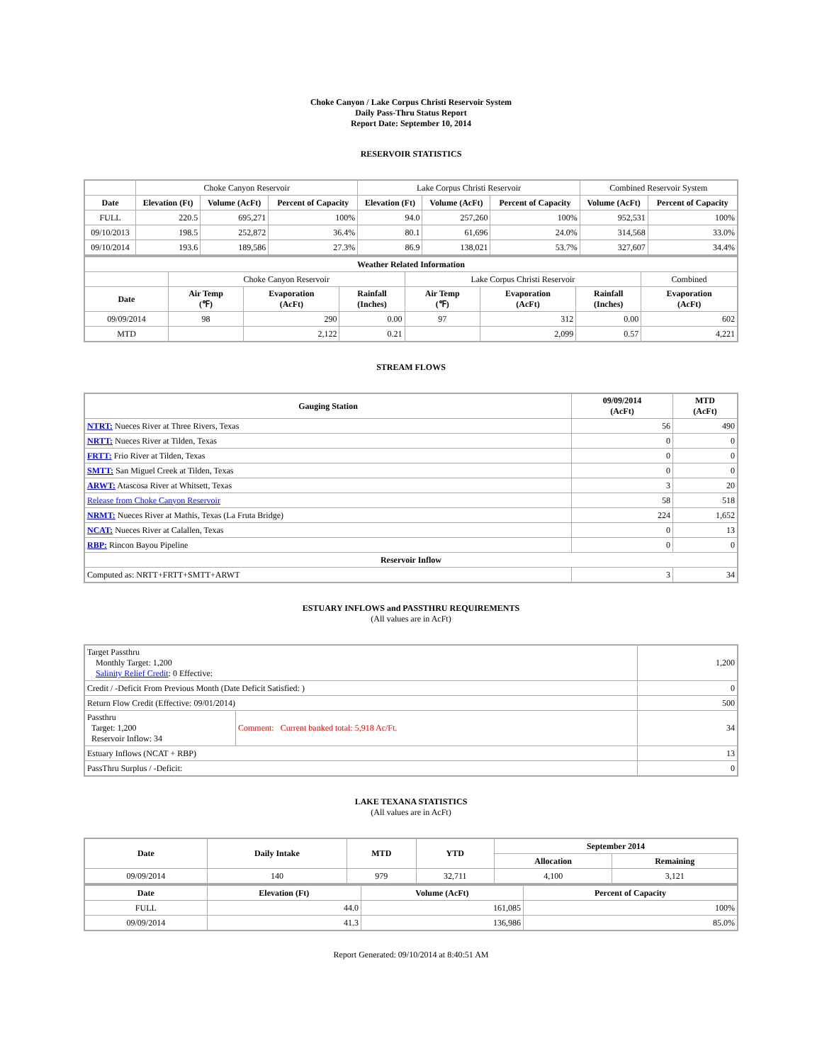Choke Canyon / Lake Corpus Christi Reservoir System
Daily Pass-Thru Status Report
Report Date: September 10, 2014
RESERVOIR STATISTICS
| | Choke Canyon Reservoir | | | Lake Corpus Christi Reservoir | | | Combined Reservoir System | |
| Date | Elevation (Ft) | Volume (AcFt) | Percent of Capacity | Elevation (Ft) | Volume (AcFt) | Percent of Capacity | Volume (AcFt) | Percent of Capacity |
| FULL | 220.5 | 695,271 | 100% | 94.0 | 257,260 | 100% | 952,531 | 100% |
| 09/10/2013 | 198.5 | 252,872 | 36.4% | 80.1 | 61,696 | 24.0% | 314,568 | 33.0% |
| 09/10/2014 | 193.6 | 189,586 | 27.3% | 86.9 | 138,021 | 53.7% | 327,607 | 34.4% |
| Weather Related Information | | | | | | | |
| --- | --- | --- | --- | --- | --- | --- | --- |
| | Choke Canyon Reservoir | | | Lake Corpus Christi Reservoir | | | Combined |
| Date | Air Temp (℉) | Evaporation (AcFt) | Rainfall (Inches) | Air Temp (℉) | Evaporation (AcFt) | Rainfall (Inches) | Evaporation (AcFt) |
| 09/09/2014 | 98 | 290 | 0.00 | 97 | 312 | 0.00 | 602 |
| MTD | | 2,122 | 0.21 | | 2,099 | 0.57 | 4,221 |
STREAM FLOWS
| Gauging Station | 09/09/2014 (AcFt) | MTD (AcFt) |
| --- | --- | --- |
| NTRT: Nueces River at Three Rivers, Texas | 56 | 490 |
| NRTT: Nueces River at Tilden, Texas | 0 | 0 |
| FRTT: Frio River at Tilden, Texas | 0 | 0 |
| SMTT: San Miguel Creek at Tilden, Texas | 0 | 0 |
| ARWT: Atascosa River at Whitsett, Texas | 3 | 20 |
| Release from Choke Canyon Reservoir | 58 | 518 |
| NRMT: Nueces River at Mathis, Texas (La Fruta Bridge) | 224 | 1,652 |
| NCAT: Nueces River at Calallen, Texas | 0 | 13 |
| RBP: Rincon Bayou Pipeline | 0 | 0 |
| Reservoir Inflow | | |
| Computed as: NRTT+FRTT+SMTT+ARWT | 3 | 34 |
ESTUARY INFLOWS and PASSTHRU REQUIREMENTS
(All values are in AcFt)
| Target Passthru Monthly Target: 1,200 Salinity Relief Credit : 0 Effective: | | 1,200 |
| Credit / -Deficit From Previous Month (Date Deficit Satisfied: ) | | 0 |
| Return Flow Credit (Effective: 09/01/2014) | | 500 |
| Passthru Target: 1,200 Reservoir Inflow: 34 | Comment: Current banked total: 5,918 Ac/Ft. | 34 |
| Estuary Inflows (NCAT + RBP) | | 13 |
| PassThru Surplus / -Deficit: | | 0 |
LAKE TEXANA STATISTICS
(All values are in AcFt)
| Date | Daily Intake | MTD | YTD | September 2014 | |
| --- | --- | --- | --- | --- | --- |
| | | | | Allocation | Remaining |
| 09/09/2014 | 140 | 979 | 32,711 | 4,100 | 3,121 |
| Date | Elevation (Ft) | Volume (AcFt) | Percent of Capacity |
| --- | --- | --- | --- |
| FULL | 44.0 | 161,085 | 100% |
| 09/09/2014 | 41.3 | 136,986 | 85.0% |
Report Generated: 09/10/2014 at 8:40:51 AM